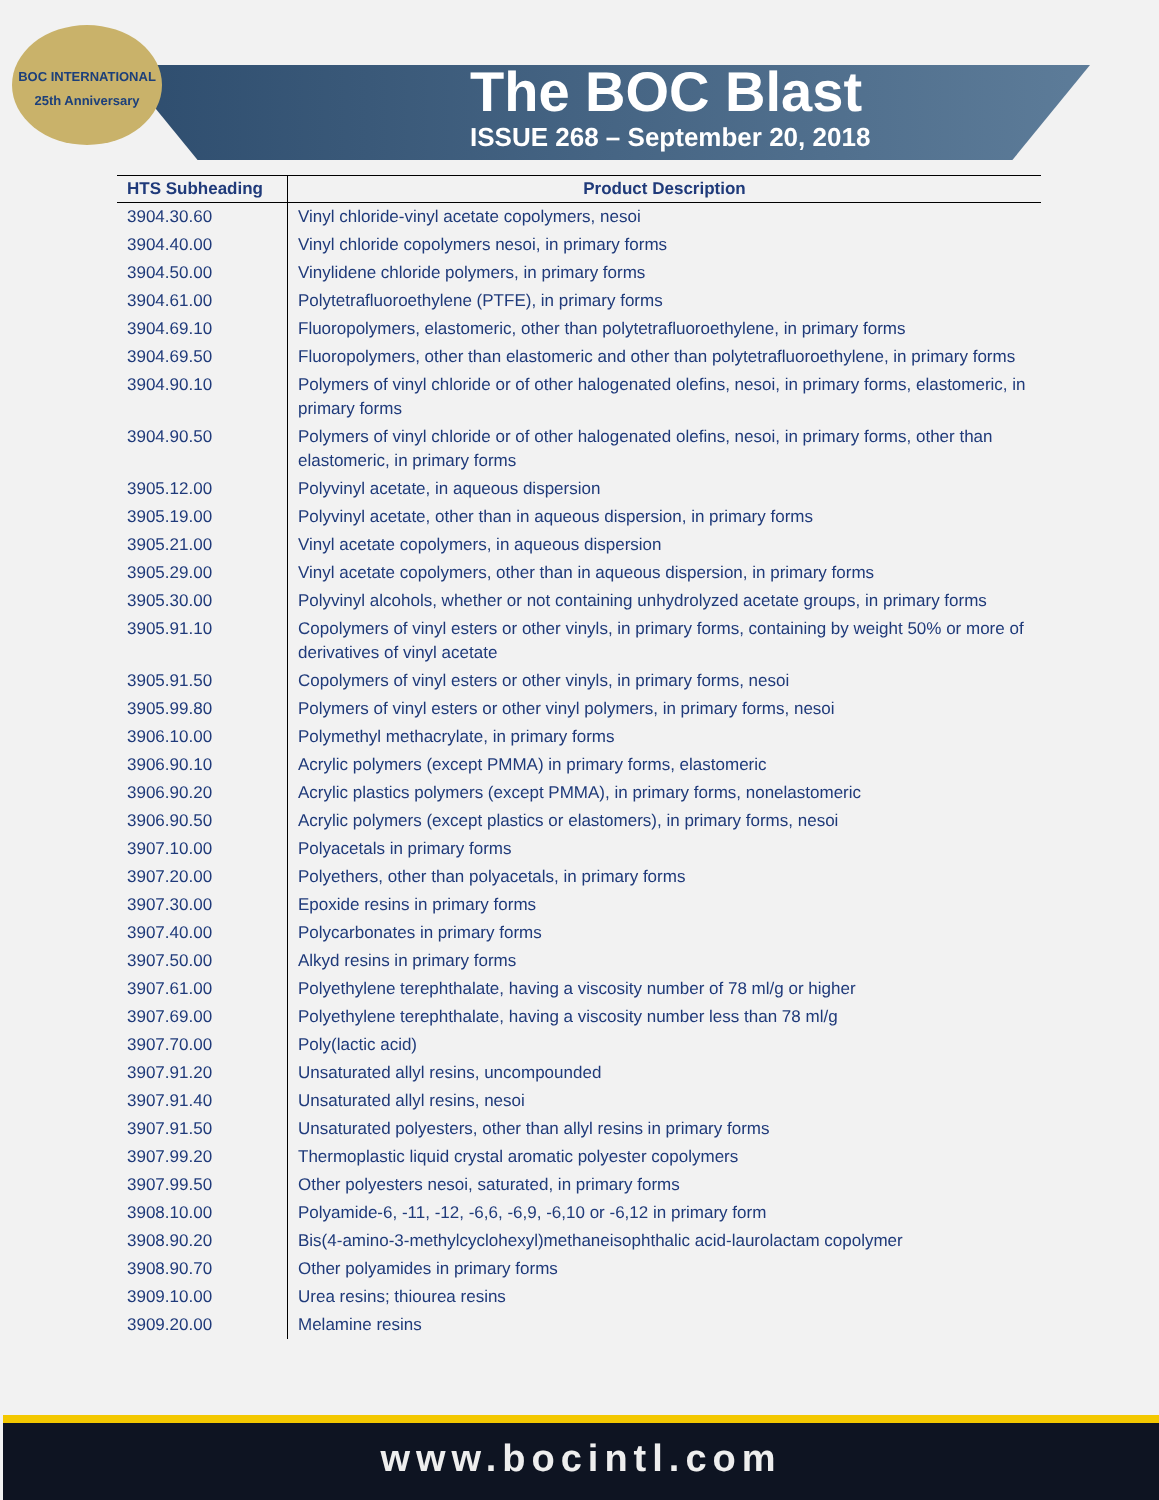BOC INTERNATIONAL
25th Anniversary
The BOC Blast
ISSUE 268 – September 20, 2018
| HTS Subheading | Product Description |
| --- | --- |
| 3904.30.60 | Vinyl chloride-vinyl acetate copolymers, nesoi |
| 3904.40.00 | Vinyl chloride copolymers nesoi, in primary forms |
| 3904.50.00 | Vinylidene chloride polymers, in primary forms |
| 3904.61.00 | Polytetrafluoroethylene (PTFE), in primary forms |
| 3904.69.10 | Fluoropolymers, elastomeric, other than polytetrafluoroethylene, in primary forms |
| 3904.69.50 | Fluoropolymers, other than elastomeric and other than polytetrafluoroethylene, in primary forms |
| 3904.90.10 | Polymers of vinyl chloride or of other halogenated olefins, nesoi, in primary forms, elastomeric, in primary forms |
| 3904.90.50 | Polymers of vinyl chloride or of other halogenated olefins, nesoi, in primary forms, other than elastomeric, in primary forms |
| 3905.12.00 | Polyvinyl acetate, in aqueous dispersion |
| 3905.19.00 | Polyvinyl acetate, other than in aqueous dispersion, in primary forms |
| 3905.21.00 | Vinyl acetate copolymers, in aqueous dispersion |
| 3905.29.00 | Vinyl acetate copolymers, other than in aqueous dispersion, in primary forms |
| 3905.30.00 | Polyvinyl alcohols, whether or not containing unhydrolyzed acetate groups, in primary forms |
| 3905.91.10 | Copolymers of vinyl esters or other vinyls, in primary forms, containing by weight 50% or more of derivatives of vinyl acetate |
| 3905.91.50 | Copolymers of vinyl esters or other vinyls, in primary forms, nesoi |
| 3905.99.80 | Polymers of vinyl esters or other vinyl polymers, in primary forms, nesoi |
| 3906.10.00 | Polymethyl methacrylate, in primary forms |
| 3906.90.10 | Acrylic polymers (except PMMA) in primary forms, elastomeric |
| 3906.90.20 | Acrylic plastics polymers (except PMMA), in primary forms, nonelastomeric |
| 3906.90.50 | Acrylic polymers (except plastics or elastomers), in primary forms, nesoi |
| 3907.10.00 | Polyacetals in primary forms |
| 3907.20.00 | Polyethers, other than polyacetals, in primary forms |
| 3907.30.00 | Epoxide resins in primary forms |
| 3907.40.00 | Polycarbonates in primary forms |
| 3907.50.00 | Alkyd resins in primary forms |
| 3907.61.00 | Polyethylene terephthalate, having a viscosity number of 78 ml/g or higher |
| 3907.69.00 | Polyethylene terephthalate, having a viscosity number less than 78 ml/g |
| 3907.70.00 | Poly(lactic acid) |
| 3907.91.20 | Unsaturated allyl resins, uncompounded |
| 3907.91.40 | Unsaturated allyl resins, nesoi |
| 3907.91.50 | Unsaturated polyesters, other than allyl resins in primary forms |
| 3907.99.20 | Thermoplastic liquid crystal aromatic polyester copolymers |
| 3907.99.50 | Other polyesters nesoi, saturated, in primary forms |
| 3908.10.00 | Polyamide-6, -11, -12, -6,6, -6,9, -6,10 or -6,12 in primary form |
| 3908.90.20 | Bis(4-amino-3-methylcyclohexyl)methaneisophthalic acid-laurolactam copolymer |
| 3908.90.70 | Other polyamides in primary forms |
| 3909.10.00 | Urea resins; thiourea resins |
| 3909.20.00 | Melamine resins |
www.bocintl.com